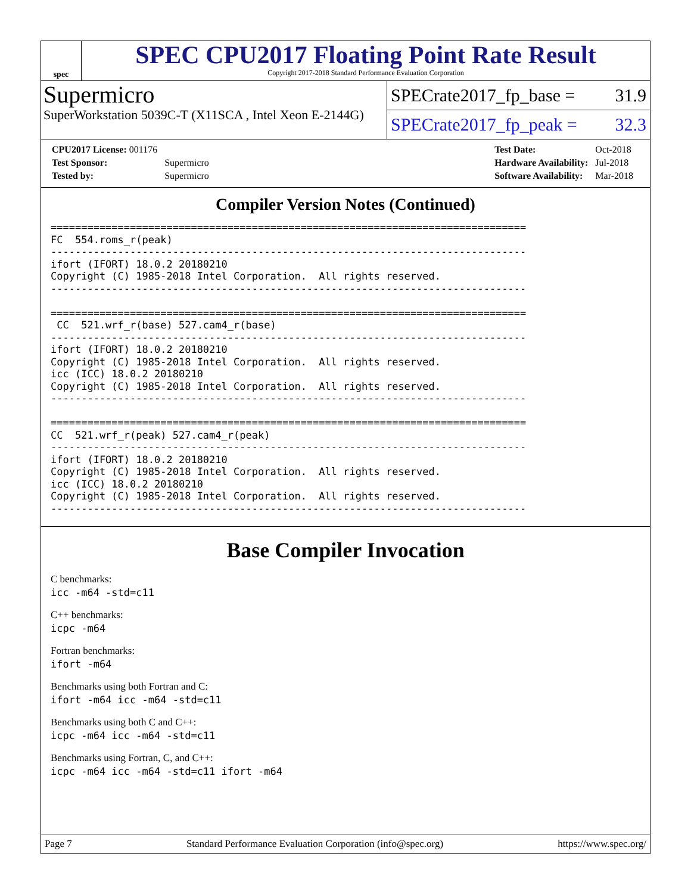spec
SPEC CPU2017 Floating Point Rate Result
Copyright 2017-2018 Standard Performance Evaluation Corporation
Supermicro
SuperWorkstation 5039C-T (X11SCA , Intel Xeon E-2144G)
SPECrate2017_fp_base = 31.9
SPECrate2017_fp_peak = 32.3
| CPU2017 License: 001176 | |
| Test Sponsor: | Supermicro |
| Tested by: | Supermicro |
| Test Date: | Oct-2018 |
| Hardware Availability: | Jul-2018 |
| Software Availability: | Mar-2018 |
Compiler Version Notes (Continued)
==============================================================================
FC  554.roms_r(peak)
------------------------------------------------------------------------------
ifort (IFORT) 18.0.2 20180210
Copyright (C) 1985-2018 Intel Corporation.  All rights reserved.
------------------------------------------------------------------------------

==============================================================================
 CC  521.wrf_r(base) 527.cam4_r(base)
------------------------------------------------------------------------------
ifort (IFORT) 18.0.2 20180210
Copyright (C) 1985-2018 Intel Corporation.  All rights reserved.
icc (ICC) 18.0.2 20180210
Copyright (C) 1985-2018 Intel Corporation.  All rights reserved.
------------------------------------------------------------------------------

==============================================================================
CC  521.wrf_r(peak) 527.cam4_r(peak)
------------------------------------------------------------------------------
ifort (IFORT) 18.0.2 20180210
Copyright (C) 1985-2018 Intel Corporation.  All rights reserved.
icc (ICC) 18.0.2 20180210
Copyright (C) 1985-2018 Intel Corporation.  All rights reserved.
------------------------------------------------------------------------------
Base Compiler Invocation
C benchmarks:
icc -m64 -std=c11
C++ benchmarks:
icpc -m64
Fortran benchmarks:
ifort -m64
Benchmarks using both Fortran and C:
ifort -m64 icc -m64 -std=c11
Benchmarks using both C and C++:
icpc -m64 icc -m64 -std=c11
Benchmarks using Fortran, C, and C++:
icpc -m64 icc -m64 -std=c11 ifort -m64
Page 7 Standard Performance Evaluation Corporation (info@spec.org) https://www.spec.org/